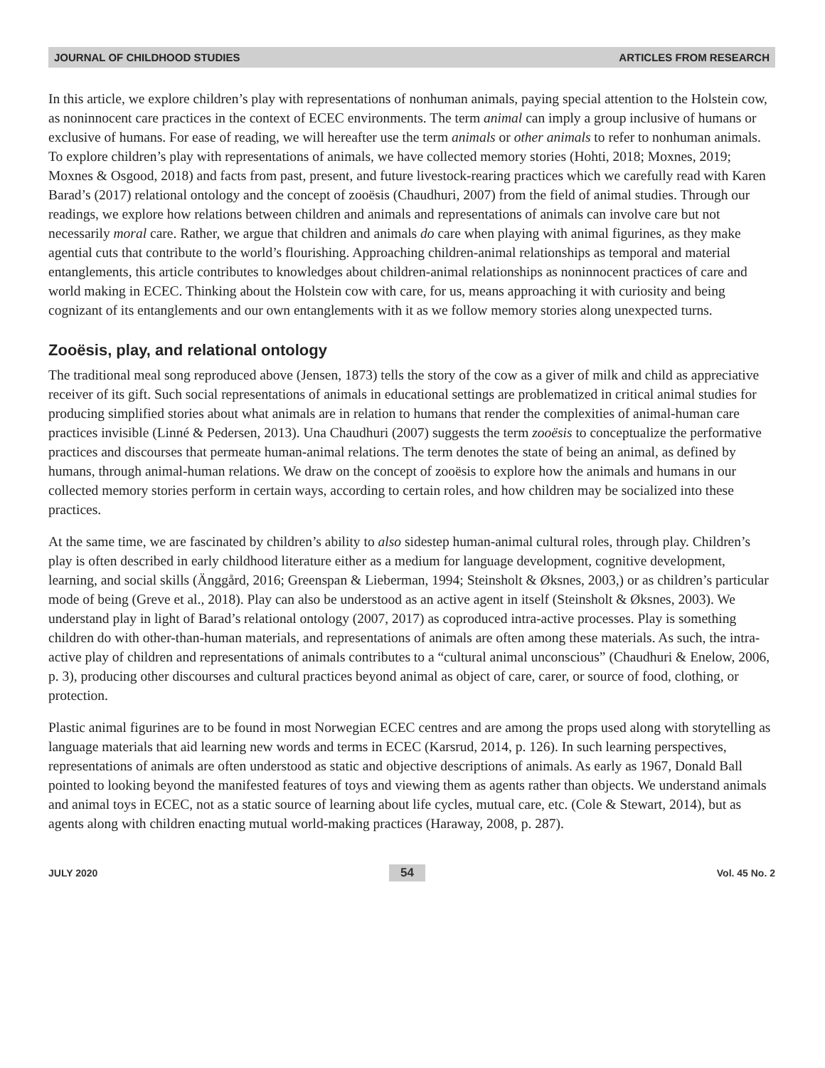JOURNAL OF CHILDHOOD STUDIES ARTICLES FROM RESEARCH
In this article, we explore children’s play with representations of nonhuman animals, paying special attention to the Holstein cow, as noninnocent care practices in the context of ECEC environments. The term animal can imply a group inclusive of humans or exclusive of humans. For ease of reading, we will hereafter use the term animals or other animals to refer to nonhuman animals. To explore children’s play with representations of animals, we have collected memory stories (Hohti, 2018; Moxnes, 2019; Moxnes & Osgood, 2018) and facts from past, present, and future livestock-rearing practices which we carefully read with Karen Barad’s (2017) relational ontology and the concept of zooësis (Chaudhuri, 2007) from the field of animal studies. Through our readings, we explore how relations between children and animals and representations of animals can involve care but not necessarily moral care. Rather, we argue that children and animals do care when playing with animal figurines, as they make agential cuts that contribute to the world’s flourishing. Approaching children-animal relationships as temporal and material entanglements, this article contributes to knowledges about children-animal relationships as noninnocent practices of care and world making in ECEC. Thinking about the Holstein cow with care, for us, means approaching it with curiosity and being cognizant of its entanglements and our own entanglements with it as we follow memory stories along unexpected turns.
Zooësis, play, and relational ontology
The traditional meal song reproduced above (Jensen, 1873) tells the story of the cow as a giver of milk and child as appreciative receiver of its gift. Such social representations of animals in educational settings are problematized in critical animal studies for producing simplified stories about what animals are in relation to humans that render the complexities of animal-human care practices invisible (Linné & Pedersen, 2013). Una Chaudhuri (2007) suggests the term zooësis to conceptualize the performative practices and discourses that permeate human-animal relations. The term denotes the state of being an animal, as defined by humans, through animal-human relations. We draw on the concept of zooësis to explore how the animals and humans in our collected memory stories perform in certain ways, according to certain roles, and how children may be socialized into these practices.
At the same time, we are fascinated by children’s ability to also sidestep human-animal cultural roles, through play. Children’s play is often described in early childhood literature either as a medium for language development, cognitive development, learning, and social skills (Änggård, 2016; Greenspan & Lieberman, 1994; Steinsholt & Øksnes, 2003,) or as children’s particular mode of being (Greve et al., 2018). Play can also be understood as an active agent in itself (Steinsholt & Øksnes, 2003). We understand play in light of Barad’s relational ontology (2007, 2017) as coproduced intra-active processes. Play is something children do with other-than-human materials, and representations of animals are often among these materials. As such, the intra-active play of children and representations of animals contributes to a “cultural animal unconscious” (Chaudhuri & Enelow, 2006, p. 3), producing other discourses and cultural practices beyond animal as object of care, carer, or source of food, clothing, or protection.
Plastic animal figurines are to be found in most Norwegian ECEC centres and are among the props used along with storytelling as language materials that aid learning new words and terms in ECEC (Karsrud, 2014, p. 126). In such learning perspectives, representations of animals are often understood as static and objective descriptions of animals. As early as 1967, Donald Ball pointed to looking beyond the manifested features of toys and viewing them as agents rather than objects. We understand animals and animal toys in ECEC, not as a static source of learning about life cycles, mutual care, etc. (Cole & Stewart, 2014), but as agents along with children enacting mutual world-making practices (Haraway, 2008, p. 287).
JULY 2020 54 Vol. 45 No. 2